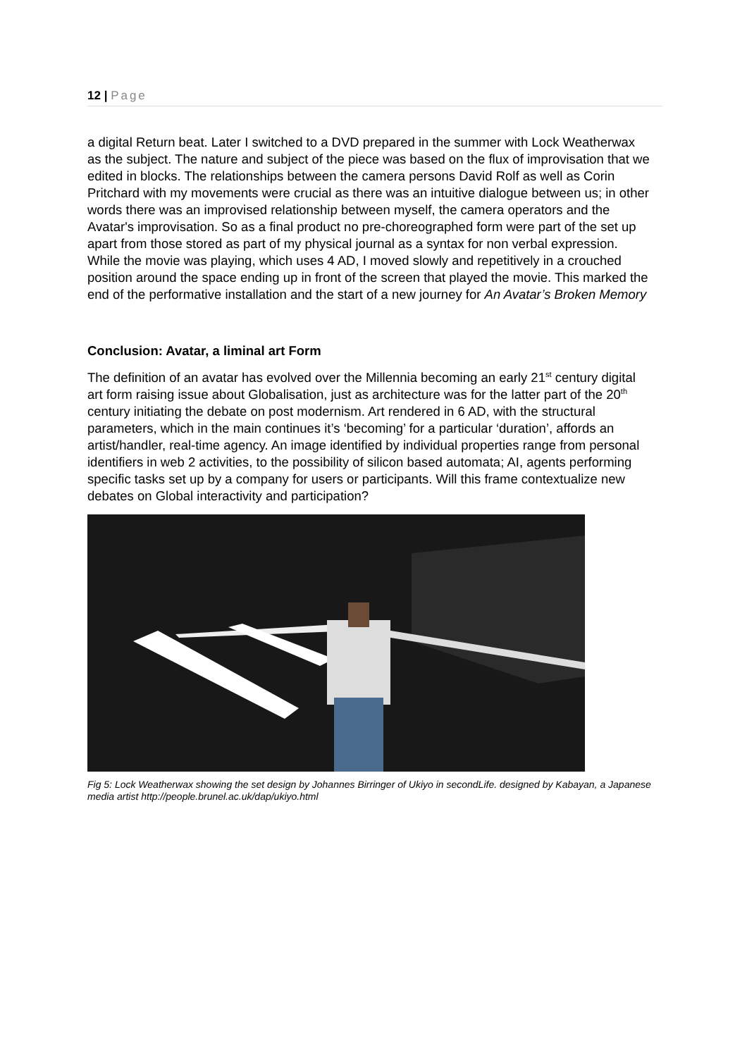12 | Page
a digital Return beat. Later I switched to a DVD prepared in the summer with Lock Weatherwax as the subject. The nature and subject of the piece was based on the flux of improvisation that we edited in blocks. The relationships between the camera persons David Rolf as well as Corin Pritchard with my movements were crucial as there was an intuitive dialogue between us; in other words there was an improvised relationship between myself, the camera operators and the Avatar's improvisation. So as a final product no pre-choreographed form were part of the set up apart from those stored as part of my physical journal as a syntax for non verbal expression. While the movie was playing, which uses 4 AD, I moved slowly and repetitively in a crouched position around the space ending up in front of the screen that played the movie. This marked the end of the performative installation and the start of a new journey for An Avatar’s Broken Memory
Conclusion: Avatar, a liminal art Form
The definition of an avatar has evolved over the Millennia becoming an early 21<sup>st</sup> century digital art form raising issue about Globalisation, just as architecture was for the latter part of the 20<sup>th</sup> century initiating the debate on post modernism. Art rendered in 6 AD, with the structural parameters, which in the main continues it’s ‘becoming’ for a particular ‘duration’, affords an artist/handler, real-time agency. An image identified by individual properties range from personal identifiers in web 2 activities, to the possibility of silicon based automata; AI, agents performing specific tasks set up by a company for users or participants. Will this frame contextualize new debates on Global interactivity and participation?
Fig 5: Lock Weatherwax showing the set design by Johannes Birringer of Ukiyo in secondLife. designed by Kabayan, a Japanese media artist http://people.brunel.ac.uk/dap/ukiyo.html